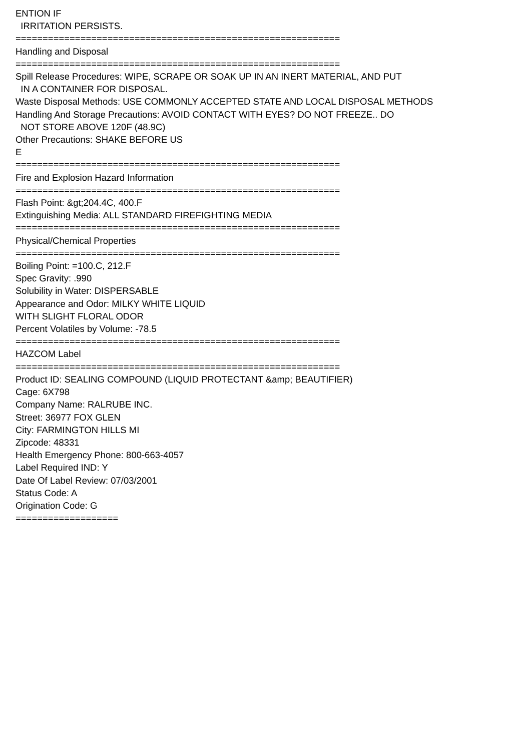ENTION IF IRRITATION PERSISTS. ============================================================ Handling and Disposal ============================================================ Spill Release Procedures: WIPE, SCRAPE OR SOAK UP IN AN INERT MATERIAL, AND PUT IN A CONTAINER FOR DISPOSAL. Waste Disposal Methods: USE COMMONLY ACCEPTED STATE AND LOCAL DISPOSAL METHODS Handling And Storage Precautions: AVOID CONTACT WITH EYES? DO NOT FREEZE.. DO NOT STORE ABOVE 120F (48.9C) Other Precautions: SHAKE BEFORE US E ============================================================ Fire and Explosion Hazard Information ============================================================ Flash Point: &gt;204.4C, 400.F Extinguishing Media: ALL STANDARD FIREFIGHTING MEDIA ============================================================ Physical/Chemical Properties ============================================================ Boiling Point: =100.C, 212.F Spec Gravity: .990 Solubility in Water: DISPERSABLE Appearance and Odor: MILKY WHITE LIQUID WITH SLIGHT FLORAL ODOR Percent Volatiles by Volume: -78.5 ============================================================ HAZCOM Label ============================================================ Product ID: SEALING COMPOUND (LIQUID PROTECTANT &amp; BEAUTIFIER) Cage: 6X798 Company Name: RALRUBE INC. Street: 36977 FOX GLEN City: FARMINGTON HILLS MI Zipcode: 48331 Health Emergency Phone: 800-663-4057 Label Required IND: Y Date Of Label Review: 07/03/2001 Status Code: A Origination Code: G ===================